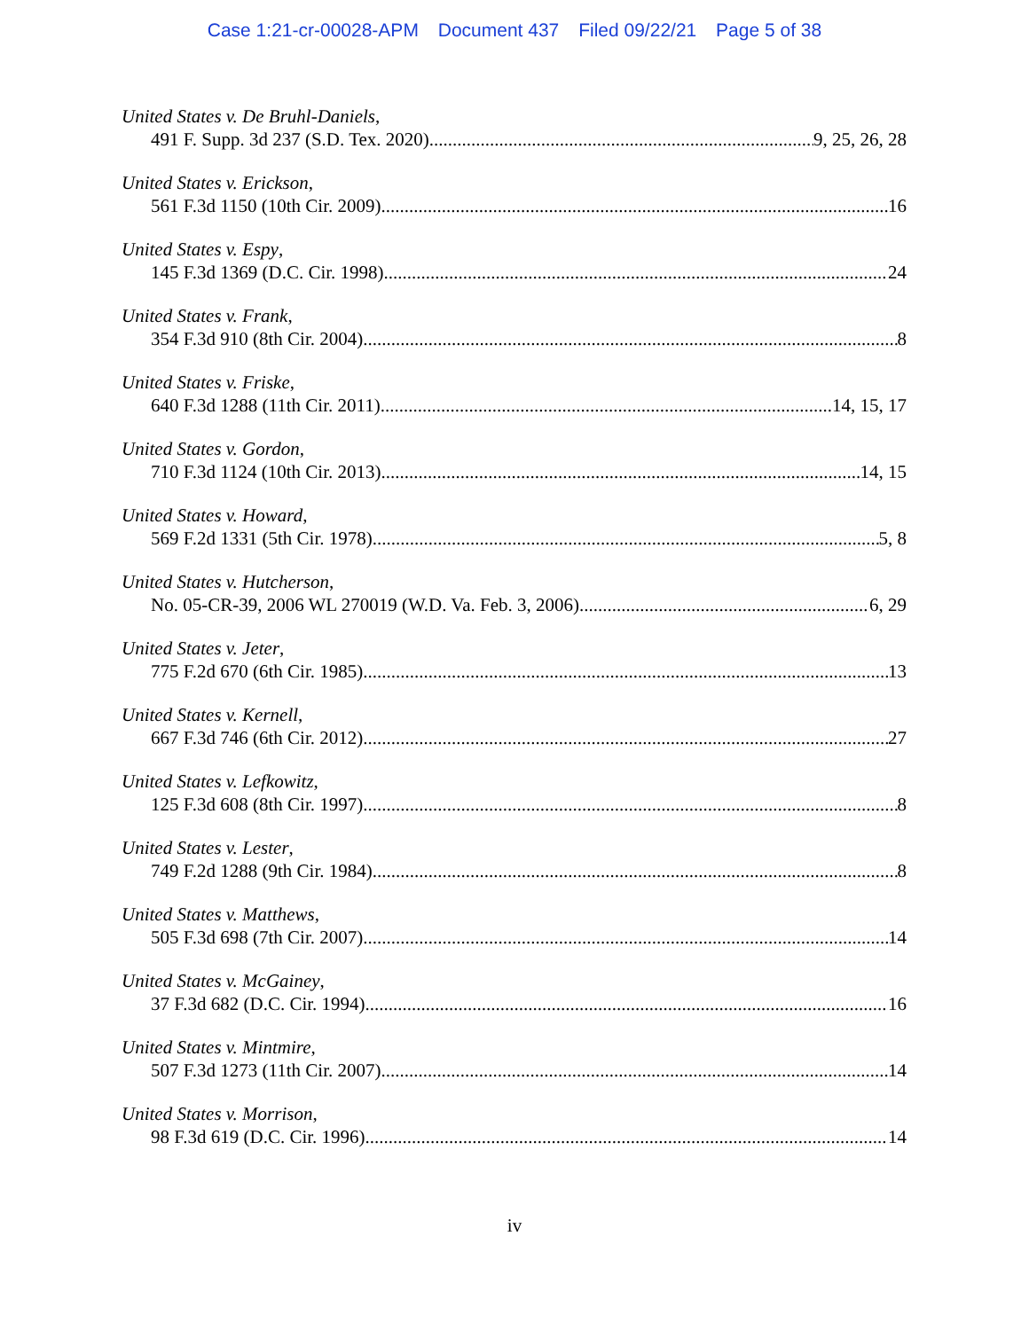Case 1:21-cr-00028-APM Document 437 Filed 09/22/21 Page 5 of 38
United States v. De Bruhl-Daniels,
491 F. Supp. 3d 237 (S.D. Tex. 2020) 9, 25, 26, 28
United States v. Erickson,
561 F.3d 1150 (10th Cir. 2009) 16
United States v. Espy,
145 F.3d 1369 (D.C. Cir. 1998) 24
United States v. Frank,
354 F.3d 910 (8th Cir. 2004) 8
United States v. Friske,
640 F.3d 1288 (11th Cir. 2011) 14, 15, 17
United States v. Gordon,
710 F.3d 1124 (10th Cir. 2013) 14, 15
United States v. Howard,
569 F.2d 1331 (5th Cir. 1978) 5, 8
United States v. Hutcherson,
No. 05-CR-39, 2006 WL 270019 (W.D. Va. Feb. 3, 2006) 6, 29
United States v. Jeter,
775 F.2d 670 (6th Cir. 1985) 13
United States v. Kernell,
667 F.3d 746 (6th Cir. 2012) 27
United States v. Lefkowitz,
125 F.3d 608 (8th Cir. 1997) 8
United States v. Lester,
749 F.2d 1288 (9th Cir. 1984) 8
United States v. Matthews,
505 F.3d 698 (7th Cir. 2007) 14
United States v. McGainey,
37 F.3d 682 (D.C. Cir. 1994) 16
United States v. Mintmire,
507 F.3d 1273 (11th Cir. 2007) 14
United States v. Morrison,
98 F.3d 619 (D.C. Cir. 1996) 14
iv